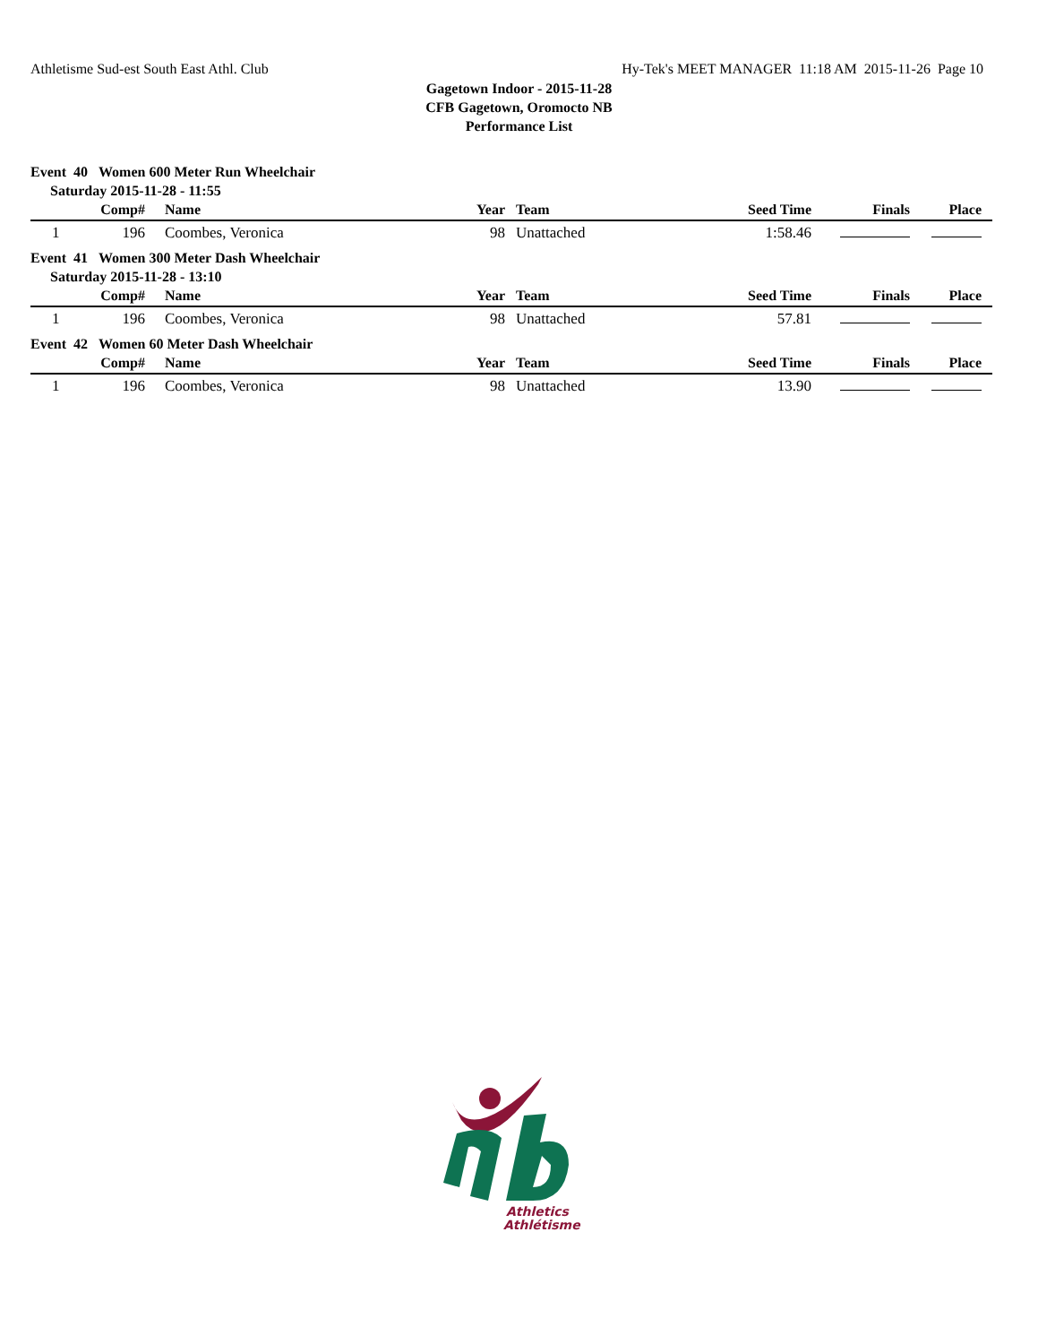Athletisme Sud-est South East Athl. Club Hy-Tek's MEET MANAGER 11:18 AM 2015-11-26 Page 10
Gagetown Indoor - 2015-11-28
CFB Gagetown, Oromocto NB
Performance List
Event 40 Women 600 Meter Run Wheelchair
Saturday 2015-11-28 - 11:55
| | Comp# | Name | Year | Team | Seed Time | Finals | Place |
| --- | --- | --- | --- | --- | --- | --- | --- |
| 1 | 196 | Coombes, Veronica | 98 | Unattached | 1:58.46 | | |
Event 41 Women 300 Meter Dash Wheelchair
Saturday 2015-11-28 - 13:10
| | Comp# | Name | Year | Team | Seed Time | Finals | Place |
| --- | --- | --- | --- | --- | --- | --- | --- |
| 1 | 196 | Coombes, Veronica | 98 | Unattached | 57.81 | | |
Event 42 Women 60 Meter Dash Wheelchair
| | Comp# | Name | Year | Team | Seed Time | Finals | Place |
| --- | --- | --- | --- | --- | --- | --- | --- |
| 1 | 196 | Coombes, Veronica | 98 | Unattached | 13.90 | | |
Athletics
Athlétisme